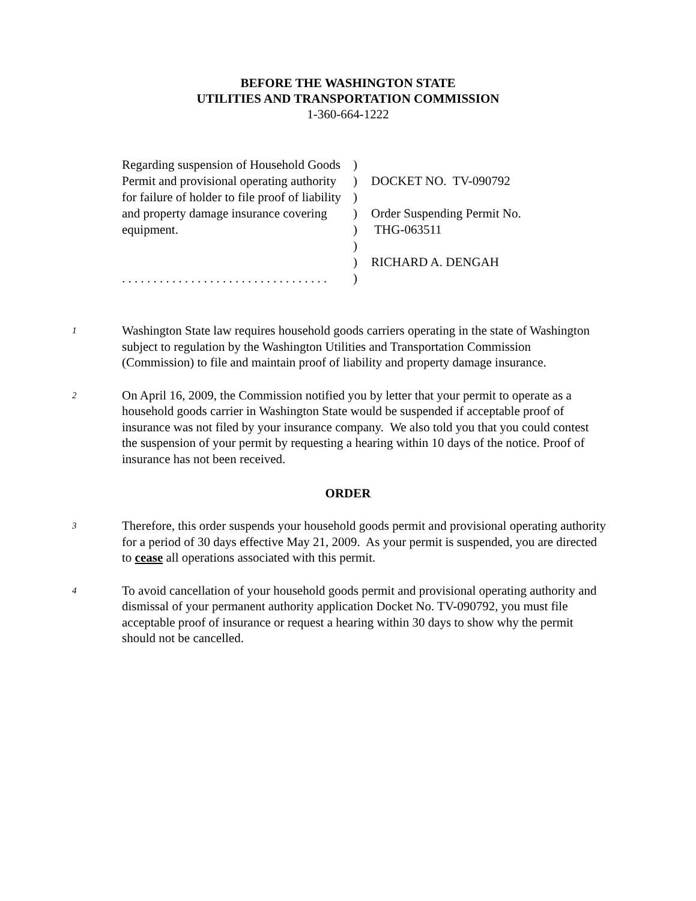BEFORE THE WASHINGTON STATE
UTILITIES AND TRANSPORTATION COMMISSION
1-360-664-1222
Regarding suspension of Household Goods Permit and provisional operating authority for failure of holder to file proof of liability and property damage insurance covering equipment.
. . . . . . . . . . . . . . . . . . . . . . . . . . . . . . . . .
)
)
)
)
)
)
)
)
DOCKET NO. TV-090792
Order Suspending Permit No.
THG-063511
RICHARD A. DENGAH
1
Washington State law requires household goods carriers operating in the state of Washington subject to regulation by the Washington Utilities and Transportation Commission (Commission) to file and maintain proof of liability and property damage insurance.
2
On April 16, 2009, the Commission notified you by letter that your permit to operate as a household goods carrier in Washington State would be suspended if acceptable proof of insurance was not filed by your insurance company. We also told you that you could contest the suspension of your permit by requesting a hearing within 10 days of the notice. Proof of insurance has not been received.
ORDER
3
Therefore, this order suspends your household goods permit and provisional operating authority for a period of 30 days effective May 21, 2009. As your permit is suspended, you are directed to cease all operations associated with this permit.
4
To avoid cancellation of your household goods permit and provisional operating authority and dismissal of your permanent authority application Docket No. TV-090792, you must file acceptable proof of insurance or request a hearing within 30 days to show why the permit should not be cancelled.